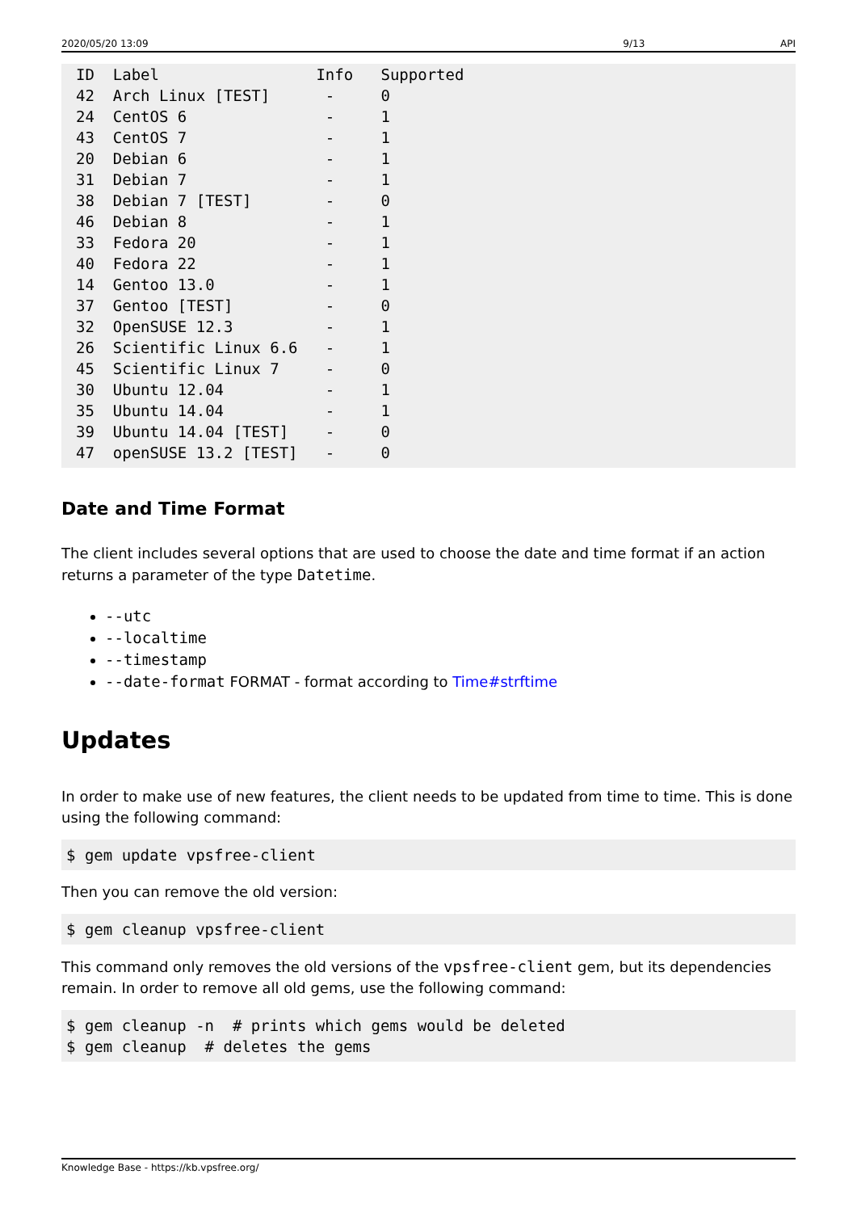2020/05/20 13:09 9/13 API
ID  Label                 Info   Supported
42  Arch Linux [TEST]      -     0
24  CentOS 6               -     1
43  CentOS 7               -     1
20  Debian 6               -     1
31  Debian 7               -     1
38  Debian 7 [TEST]        -     0
46  Debian 8               -     1
33  Fedora 20              -     1
40  Fedora 22              -     1
14  Gentoo 13.0            -     1
37  Gentoo [TEST]          -     0
32  OpenSUSE 12.3          -     1
26  Scientific Linux 6.6   -     1
45  Scientific Linux 7     -     0
30  Ubuntu 12.04           -     1
35  Ubuntu 14.04           -     1
39  Ubuntu 14.04 [TEST]    -     0
47  openSUSE 13.2 [TEST]   -     0
Date and Time Format
The client includes several options that are used to choose the date and time format if an action returns a parameter of the type Datetime.
--utc
--localtime
--timestamp
--date-format FORMAT - format according to Time#strftime
Updates
In order to make use of new features, the client needs to be updated from time to time. This is done using the following command:
$ gem update vpsfree-client
Then you can remove the old version:
$ gem cleanup vpsfree-client
This command only removes the old versions of the vpsfree-client gem, but its dependencies remain. In order to remove all old gems, use the following command:
$ gem cleanup -n  # prints which gems would be deleted
$ gem cleanup  # deletes the gems
Knowledge Base - https://kb.vpsfree.org/